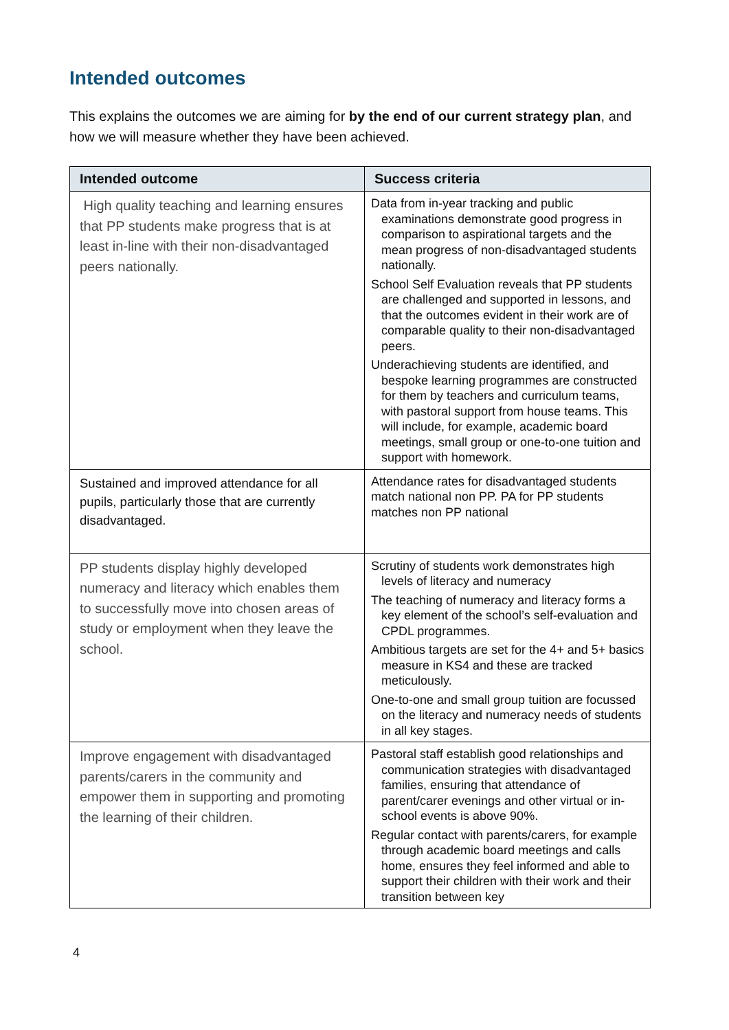Intended outcomes
This explains the outcomes we are aiming for by the end of our current strategy plan, and how we will measure whether they have been achieved.
| Intended outcome | Success criteria |
| --- | --- |
| High quality teaching and learning ensures that PP students make progress that is at least in-line with their non-disadvantaged peers nationally. | Data from in-year tracking and public examinations demonstrate good progress in comparison to aspirational targets and the mean progress of non-disadvantaged students nationally. School Self Evaluation reveals that PP students are challenged and supported in lessons, and that the outcomes evident in their work are of comparable quality to their non-disadvantaged peers. Underachieving students are identified, and bespoke learning programmes are constructed for them by teachers and curriculum teams, with pastoral support from house teams. This will include, for example, academic board meetings, small group or one-to-one tuition and support with homework. |
| Sustained and improved attendance for all pupils, particularly those that are currently disadvantaged. | Attendance rates for disadvantaged students match national non PP. PA for PP students matches non PP national |
| PP students display highly developed numeracy and literacy which enables them to successfully move into chosen areas of study or employment when they leave the school. | Scrutiny of students work demonstrates high levels of literacy and numeracy The teaching of numeracy and literacy forms a key element of the school’s self-evaluation and CPDL programmes. Ambitious targets are set for the 4+ and 5+ basics measure in KS4 and these are tracked meticulously. One-to-one and small group tuition are focussed on the literacy and numeracy needs of students in all key stages. |
| Improve engagement with disadvantaged parents/carers in the community and empower them in supporting and promoting the learning of their children. | Pastoral staff establish good relationships and communication strategies with disadvantaged families, ensuring that attendance of parent/carer evenings and other virtual or in-school events is above 90%. Regular contact with parents/carers, for example through academic board meetings and calls home, ensures they feel informed and able to support their children with their work and their transition between key |
4